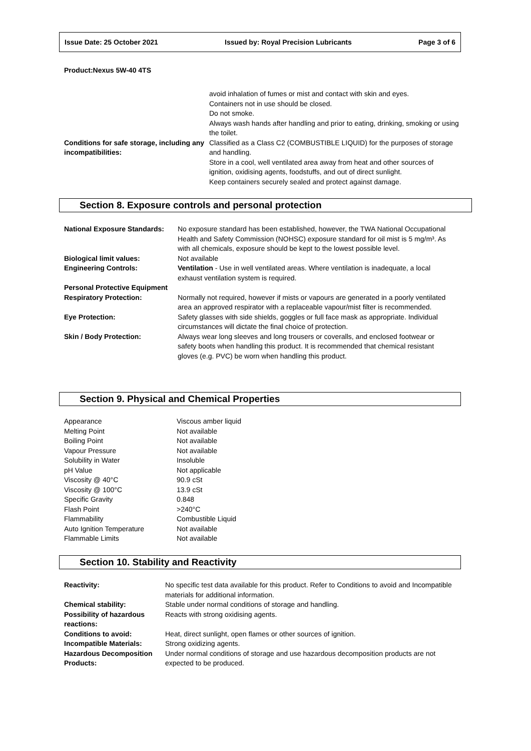Issue Date: 25 October 2021 Issued by: Royal Precision Lubricants Page 3 of 6
Product:Nexus 5W-40 4TS
| | avoid inhalation of fumes or mist and contact with skin and eyes. Containers not in use should be closed. Do not smoke. Always wash hands after handling and prior to eating, drinking, smoking or using the toilet. |
| Conditions for safe storage, including any incompatibilities: | Classified as a Class C2 (COMBUSTIBLE LIQUID) for the purposes of storage and handling. Store in a cool, well ventilated area away from heat and other sources of ignition, oxidising agents, foodstuffs, and out of direct sunlight. Keep containers securely sealed and protect against damage. |
Section 8. Exposure controls and personal protection
| National Exposure Standards: | No exposure standard has been established, however, the TWA National Occupational Health and Safety Commission (NOHSC) exposure standard for oil mist is 5 mg/m³. As with all chemicals, exposure should be kept to the lowest possible level. |
| Biological limit values: | Not available |
| Engineering Controls: | Ventilation - Use in well ventilated areas. Where ventilation is inadequate, a local exhaust ventilation system is required. |
| Personal Protective Equipment | |
| Respiratory Protection: | Normally not required, however if mists or vapours are generated in a poorly ventilated area an approved respirator with a replaceable vapour/mist filter is recommended. |
| Eye Protection: | Safety glasses with side shields, goggles or full face mask as appropriate. Individual circumstances will dictate the final choice of protection. |
| Skin / Body Protection: | Always wear long sleeves and long trousers or coveralls, and enclosed footwear or safety boots when handling this product. It is recommended that chemical resistant gloves (e.g. PVC) be worn when handling this product. |
Section 9. Physical and Chemical Properties
| Appearance | Viscous amber liquid |
| Melting Point | Not available |
| Boiling Point | Not available |
| Vapour Pressure | Not available |
| Solubility in Water | Insoluble |
| pH Value | Not applicable |
| Viscosity @ 40°C | 90.9 cSt |
| Viscosity @ 100°C | 13.9 cSt |
| Specific Gravity | 0.848 |
| Flash Point | >240°C |
| Flammability | Combustible Liquid |
| Auto Ignition Temperature | Not available |
| Flammable Limits | Not available |
Section 10. Stability and Reactivity
| Reactivity: | No specific test data available for this product. Refer to Conditions to avoid and Incompatible materials for additional information. |
| Chemical stability: | Stable under normal conditions of storage and handling. |
| Possibility of hazardous reactions: | Reacts with strong oxidising agents. |
| Conditions to avoid: | Heat, direct sunlight, open flames or other sources of ignition. |
| Incompatible Materials: | Strong oxidizing agents. |
| Hazardous Decomposition Products: | Under normal conditions of storage and use hazardous decomposition products are not expected to be produced. |